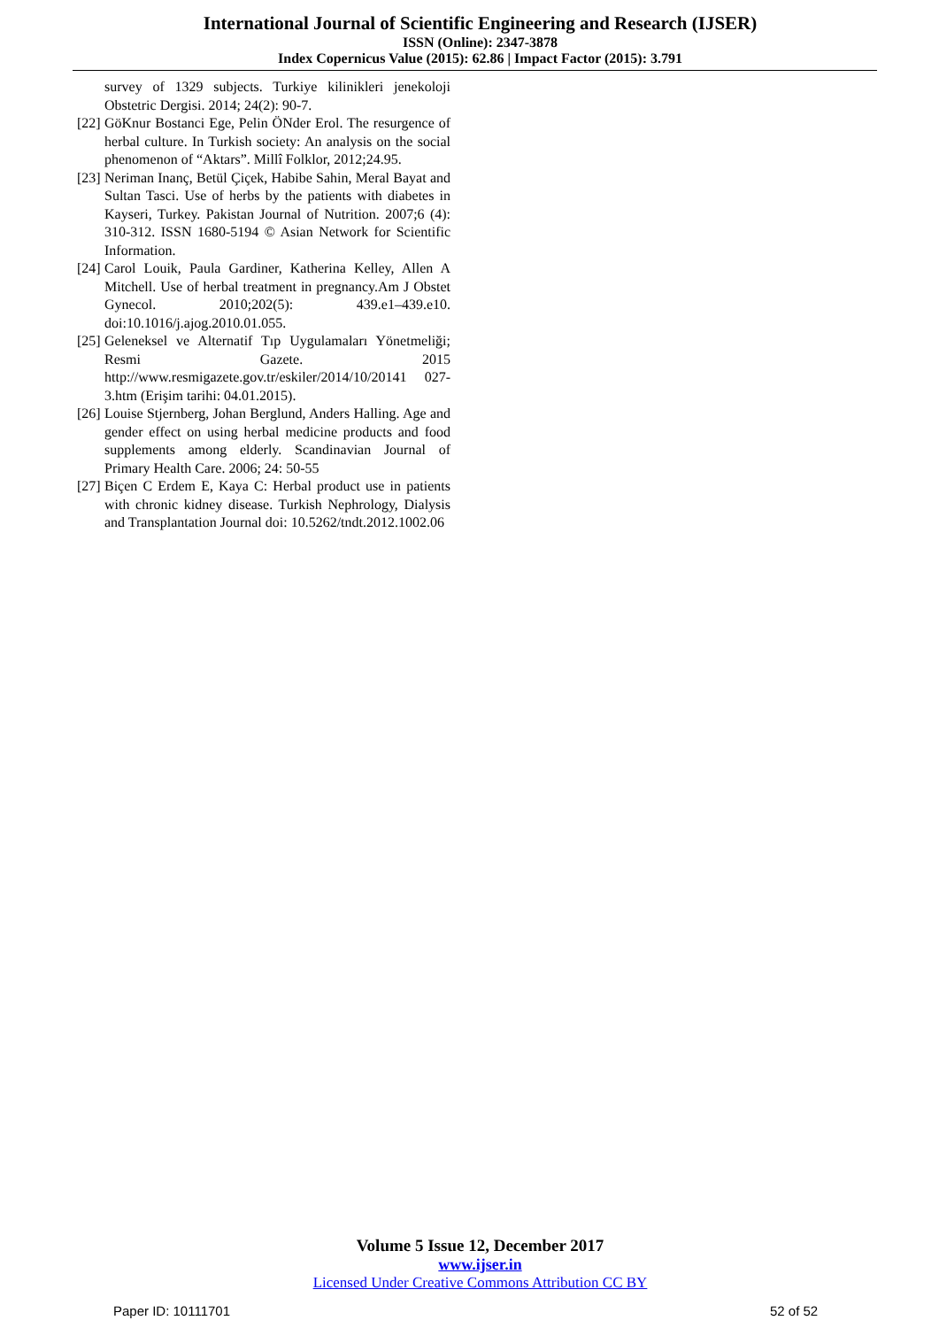International Journal of Scientific Engineering and Research (IJSER)
ISSN (Online): 2347-3878
Index Copernicus Value (2015): 62.86 | Impact Factor (2015): 3.791
survey of 1329 subjects. Turkiye kilinikleri jenekoloji Obstetric Dergisi. 2014; 24(2): 90-7.
[22] GöKnur Bostanci Ege, Pelin ÖNder Erol. The resurgence of herbal culture. In Turkish society: An analysis on the social phenomenon of “Aktars”. Millî Folklor, 2012;24.95.
[23] Neriman Inanç, Betül Çiçek, Habibe Sahin, Meral Bayat and Sultan Tasci. Use of herbs by the patients with diabetes in Kayseri, Turkey. Pakistan Journal of Nutrition. 2007;6 (4): 310-312. ISSN 1680-5194 © Asian Network for Scientific Information.
[24] Carol Louik, Paula Gardiner, Katherina Kelley, Allen A Mitchell. Use of herbal treatment in pregnancy.Am J Obstet Gynecol. 2010;202(5): 439.e1–439.e10. doi:10.1016/j.ajog.2010.01.055.
[25] Geleneksel ve Alternatif Tıp Uygulamaları Yönetmeliği; Resmi Gazete. 2015 http://www.resmigazete.gov.tr/eskiler/2014/10/20141 027-3.htm (Erişim tarihi: 04.01.2015).
[26] Louise Stjernberg, Johan Berglund, Anders Halling. Age and gender effect on using herbal medicine products and food supplements among elderly. Scandinavian Journal of Primary Health Care. 2006; 24: 50-55
[27] Biçen C Erdem E, Kaya C: Herbal product use in patients with chronic kidney disease. Turkish Nephrology, Dialysis and Transplantation Journal doi: 10.5262/tndt.2012.1002.06
Volume 5 Issue 12, December 2017
www.ijser.in
Licensed Under Creative Commons Attribution CC BY
Paper ID: 10111701 52 of 52